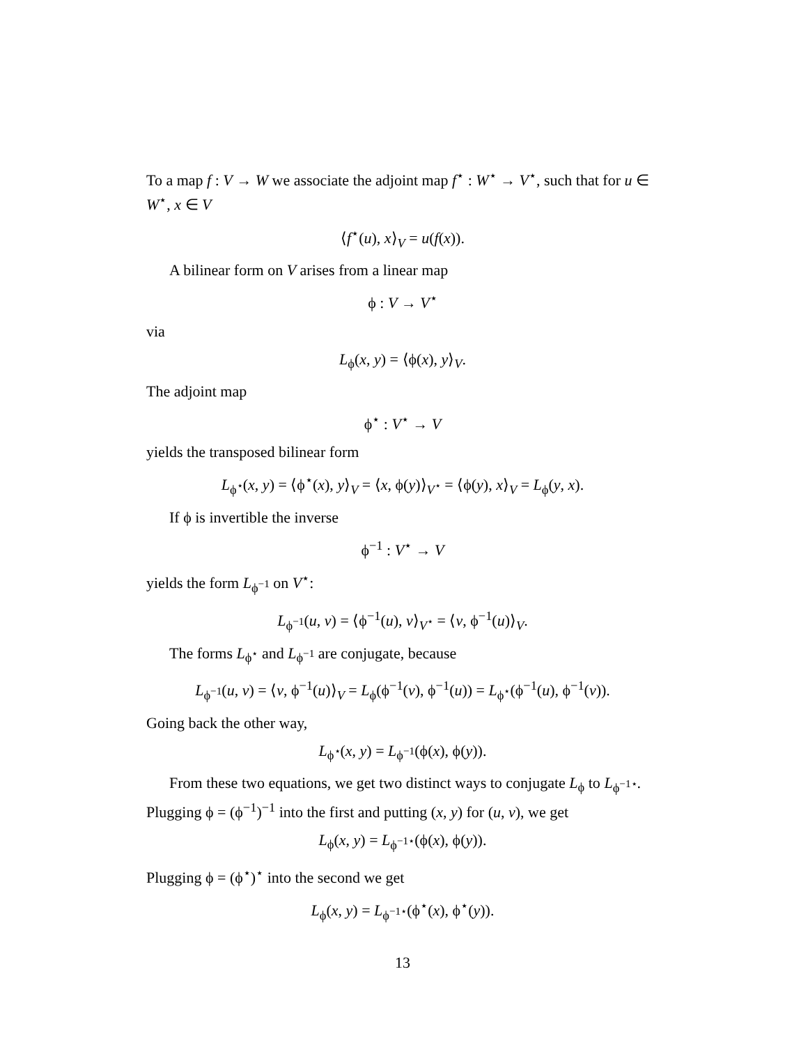To a map f : V → W we associate the adjoint map f<sup>⋆</sup> : W<sup>⋆</sup> → V<sup>⋆</sup>, such that for u ∈ W<sup>⋆</sup>, x ∈ V
⟨f<sup>⋆</sup>(u), x⟩<sub>V</sub> = u(f(x)).
A bilinear form on V arises from a linear map
ϕ : V → V<sup>⋆</sup>
via
L<sub>ϕ</sub>(x, y) = ⟨ϕ(x), y⟩<sub>V</sub>.
The adjoint map
ϕ<sup>⋆</sup> : V<sup>⋆</sup> → V
yields the transposed bilinear form
L<sub>ϕ<sup>⋆</sup></sub>(x, y) = ⟨ϕ<sup>⋆</sup>(x), y⟩<sub>V</sub> = ⟨x, ϕ(y)⟩<sub>V<sup>⋆</sup></sub> = ⟨ϕ(y), x⟩<sub>V</sub> = L<sub>ϕ</sub>(y, x).
If ϕ is invertible the inverse
ϕ<sup>−1</sup> : V<sup>⋆</sup> → V
yields the form L<sub>ϕ<sup>−1</sup></sub> on V<sup>⋆</sup>:
L<sub>ϕ<sup>−1</sup></sub>(u, v) = ⟨ϕ<sup>−1</sup>(u), v⟩<sub>V<sup>⋆</sup></sub> = ⟨v, ϕ<sup>−1</sup>(u)⟩<sub>V</sub>.
The forms L<sub>ϕ<sup>⋆</sup></sub> and L<sub>ϕ<sup>−1</sup></sub> are conjugate, because
L<sub>ϕ<sup>−1</sup></sub>(u, v) = ⟨v, ϕ<sup>−1</sup>(u)⟩<sub>V</sub> = L<sub>ϕ</sub>(ϕ<sup>−1</sup>(v), ϕ<sup>−1</sup>(u)) = L<sub>ϕ<sup>⋆</sup></sub>(ϕ<sup>−1</sup>(u), ϕ<sup>−1</sup>(v)).
Going back the other way,
L<sub>ϕ<sup>⋆</sup></sub>(x, y) = L<sub>ϕ<sup>−1</sup></sub>(ϕ(x), ϕ(y)).
From these two equations, we get two distinct ways to conjugate L<sub>ϕ</sub> to L<sub>ϕ<sup>−1⋆</sup></sub>. Plugging ϕ = (ϕ<sup>−1</sup>)<sup>−1</sup> into the first and putting (x, y) for (u, v), we get
L<sub>ϕ</sub>(x, y) = L<sub>ϕ<sup>−1⋆</sup></sub>(ϕ(x), ϕ(y)).
Plugging ϕ = (ϕ<sup>⋆</sup>)<sup>⋆</sup> into the second we get
L<sub>ϕ</sub>(x, y) = L<sub>ϕ<sup>−1⋆</sup></sub>(ϕ<sup>⋆</sup>(x), ϕ<sup>⋆</sup>(y)).
13